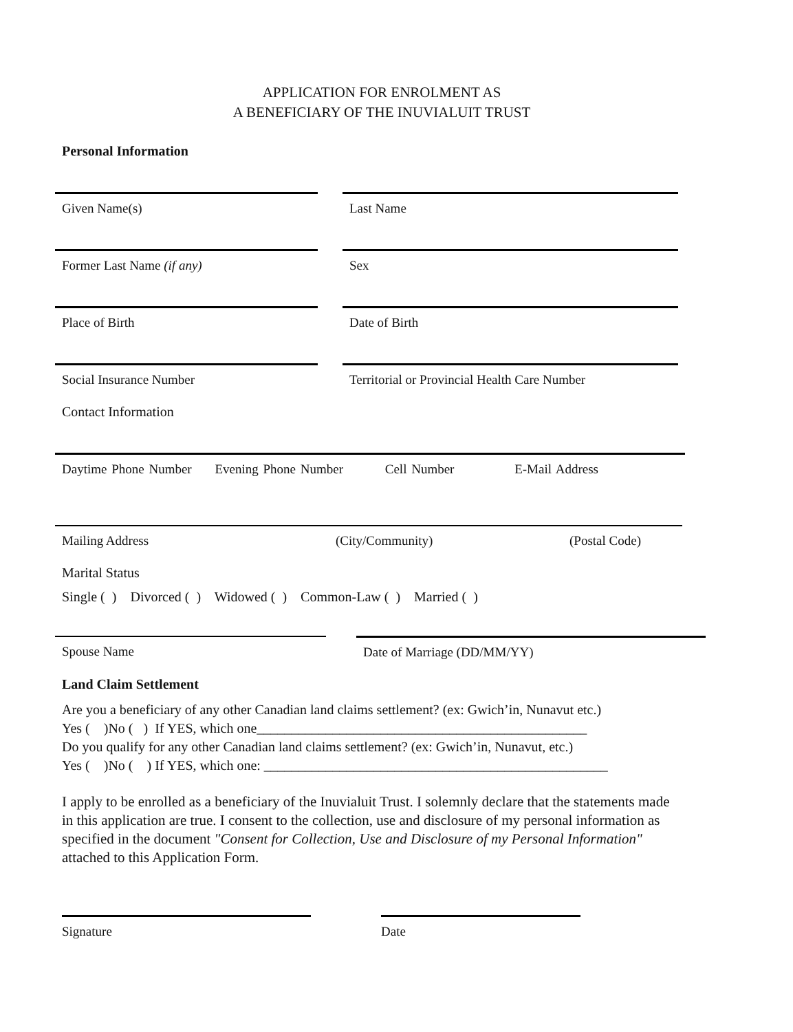APPLICATION FOR ENROLMENT AS
A BENEFICIARY OF THE INUVIALUIT TRUST
Personal Information
Given Name(s) Last Name
Former Last Name (if any) Sex
Place of Birth Date of Birth
Social Insurance Number Territorial or Provincial Health Care Number
Contact Information
Daytime Phone Number Evening Phone Number Cell Number E-Mail Address
Mailing Address (City/Community) (Postal Code)
Marital Status
Single ( ) Divorced ( ) Widowed ( ) Common-Law ( ) Married ( )
Spouse Name Date of Marriage (DD/MM/YY)
Land Claim Settlement
Are you a beneficiary of any other Canadian land claims settlement? (ex: Gwich’in, Nunavut etc.)
Yes ( )No ( ) If YES, which one________________________________________________
Do you qualify for any other Canadian land claims settlement? (ex: Gwich’in, Nunavut, etc.)
Yes ( )No ( ) If YES, which one: __________________________________________________
I apply to be enrolled as a beneficiary of the Inuvialuit Trust. I solemnly declare that the statements made in this application are true. I consent to the collection, use and disclosure of my personal information as specified in the document "Consent for Collection, Use and Disclosure of my Personal Information" attached to this Application Form.
Signature Date